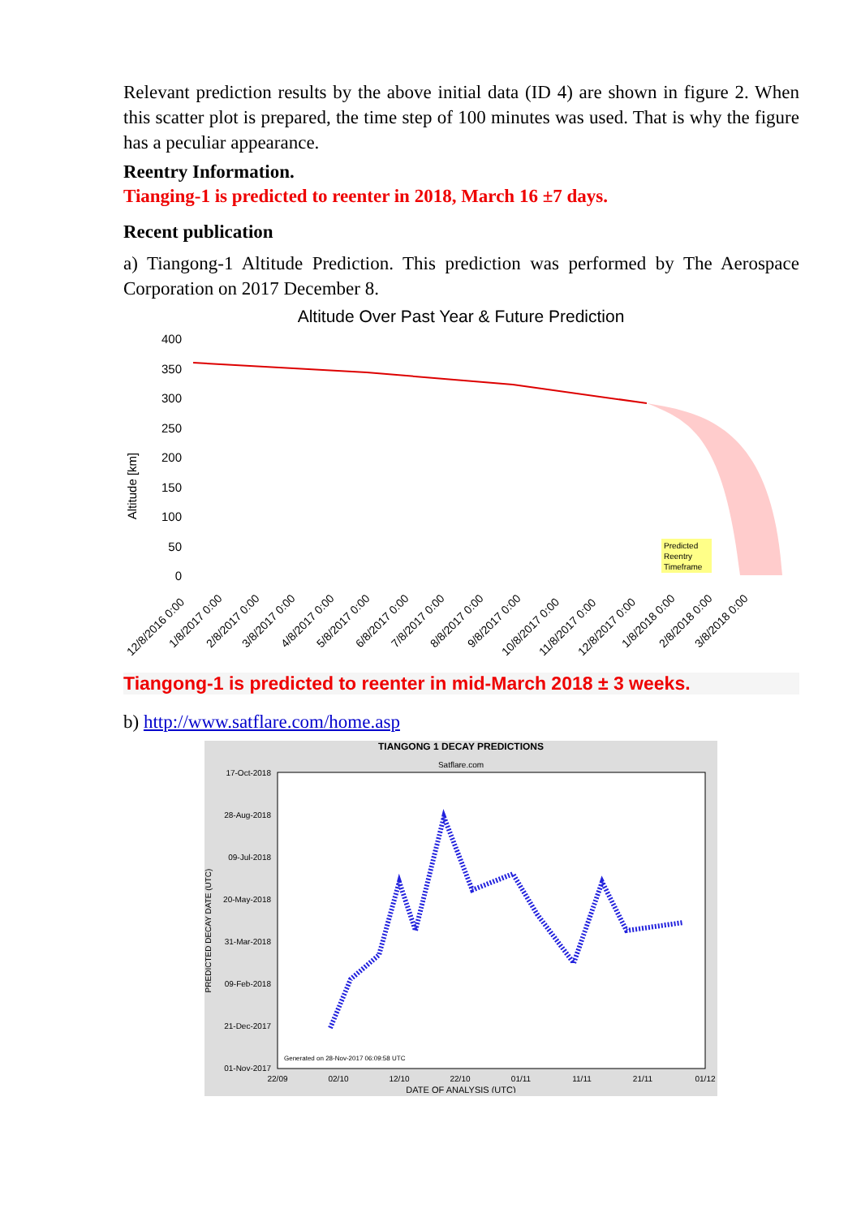Relevant prediction results by the above initial data (ID 4) are shown in figure 2. When this scatter plot is prepared, the time step of 100 minutes was used. That is why the figure has a peculiar appearance.
Reentry Information.
Tianging-1 is predicted to reenter in 2018, March 16 ±7 days.
Recent publication
a) Tiangong-1 Altitude Prediction. This prediction was performed by The Aerospace Corporation on 2017 December 8.
Altitude Over Past Year & Future Prediction
400
350
300
250
200
150
100
50
0
Altitude [km]
Predicted
Reentry
Timeframe
12/8/2016 0:00
1/8/2017 0:00
2/8/2017 0:00
3/8/2017 0:00
4/8/2017 0:00
5/8/2017 0:00
6/8/2017 0:00
7/8/2017 0:00
8/8/2017 0:00
9/8/2017 0:00
10/8/2017 0:00
11/8/2017 0:00
12/8/2017 0:00
1/8/2018 0:00
2/8/2018 0:00
3/8/2018 0:00
Tiangong-1 is predicted to reenter in mid-March 2018 ± 3 weeks.
b) http://www.satflare.com/home.asp
TIANGONG 1 DECAY PREDICTIONS
Satflare.com
17-Oct-2018
28-Aug-2018
09-Jul-2018
20-May-2018
31-Mar-2018
09-Feb-2018
21-Dec-2017
01-Nov-2017
22/09
02/10
12/10
22/10
01/11
11/11
21/11
01/12
DATE OF ANALYSIS (UTC)
PREDICTED DECAY DATE (UTC)
Generated on 28-Nov-2017 06:09:58 UTC